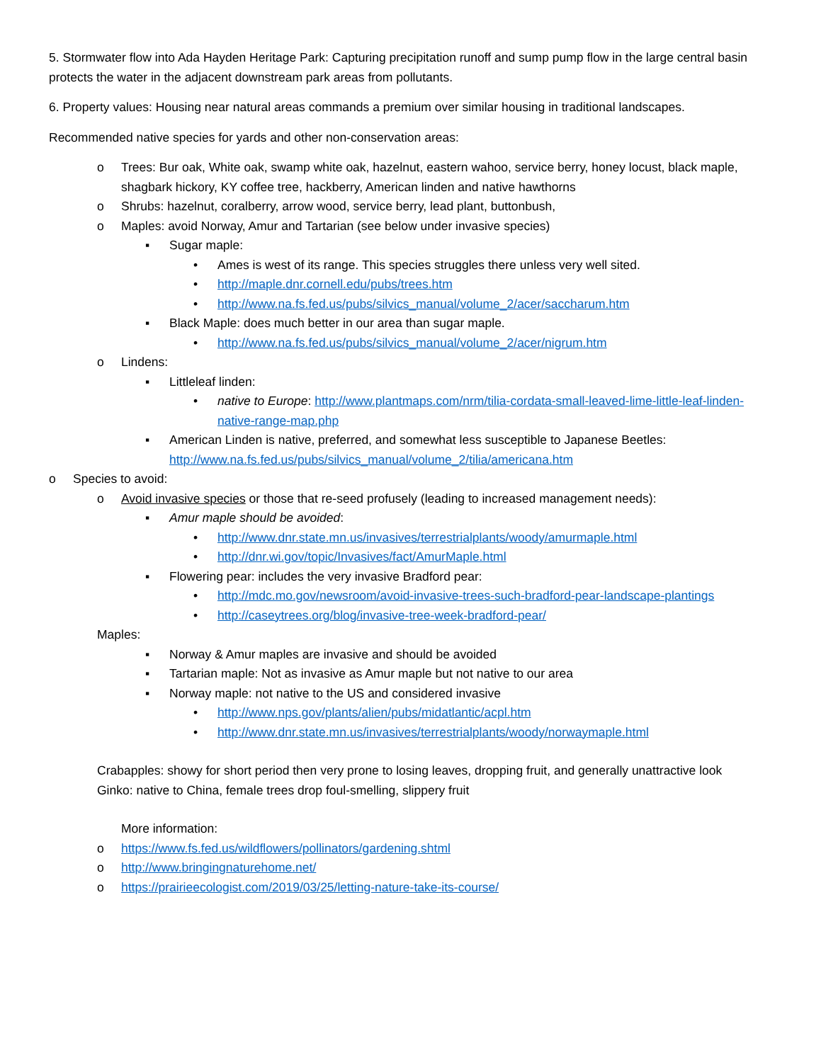5. Stormwater flow into Ada Hayden Heritage Park: Capturing precipitation runoff and sump pump flow in the large central basin protects the water in the adjacent downstream park areas from pollutants.
6. Property values: Housing near natural areas commands a premium over similar housing in traditional landscapes.
Recommended native species for yards and other non-conservation areas:
o Trees: Bur oak, White oak, swamp white oak, hazelnut, eastern wahoo, service berry, honey locust, black maple, shagbark hickory, KY coffee tree, hackberry, American linden and native hawthorns
o Shrubs: hazelnut, coralberry, arrow wood, service berry, lead plant, buttonbush,
o Maples: avoid Norway, Amur and Tartarian (see below under invasive species)
▪ Sugar maple:
• Ames is west of its range. This species struggles there unless very well sited.
• http://maple.dnr.cornell.edu/pubs/trees.htm
• http://www.na.fs.fed.us/pubs/silvics_manual/volume_2/acer/saccharum.htm
▪ Black Maple: does much better in our area than sugar maple.
• http://www.na.fs.fed.us/pubs/silvics_manual/volume_2/acer/nigrum.htm
o Lindens:
▪ Littleleaf linden:
• native to Europe: http://www.plantmaps.com/nrm/tilia-cordata-small-leaved-lime-little-leaf-linden-native-range-map.php
▪ American Linden is native, preferred, and somewhat less susceptible to Japanese Beetles: http://www.na.fs.fed.us/pubs/silvics_manual/volume_2/tilia/americana.htm
o Species to avoid:
o Avoid invasive species or those that re-seed profusely (leading to increased management needs):
▪ Amur maple should be avoided:
• http://www.dnr.state.mn.us/invasives/terrestrialplants/woody/amurmaple.html
• http://dnr.wi.gov/topic/Invasives/fact/AmurMaple.html
▪ Flowering pear: includes the very invasive Bradford pear:
• http://mdc.mo.gov/newsroom/avoid-invasive-trees-such-bradford-pear-landscape-plantings
• http://caseytrees.org/blog/invasive-tree-week-bradford-pear/
Maples:
▪ Norway & Amur maples are invasive and should be avoided
▪ Tartarian maple: Not as invasive as Amur maple but not native to our area
▪ Norway maple: not native to the US and considered invasive
• http://www.nps.gov/plants/alien/pubs/midatlantic/acpl.htm
• http://www.dnr.state.mn.us/invasives/terrestrialplants/woody/norwaymaple.html
Crabapples: showy for short period then very prone to losing leaves, dropping fruit, and generally unattractive look
Ginko: native to China, female trees drop foul-smelling, slippery fruit
More information:
o https://www.fs.fed.us/wildflowers/pollinators/gardening.shtml
o http://www.bringingnaturehome.net/
o https://prairieecologist.com/2019/03/25/letting-nature-take-its-course/